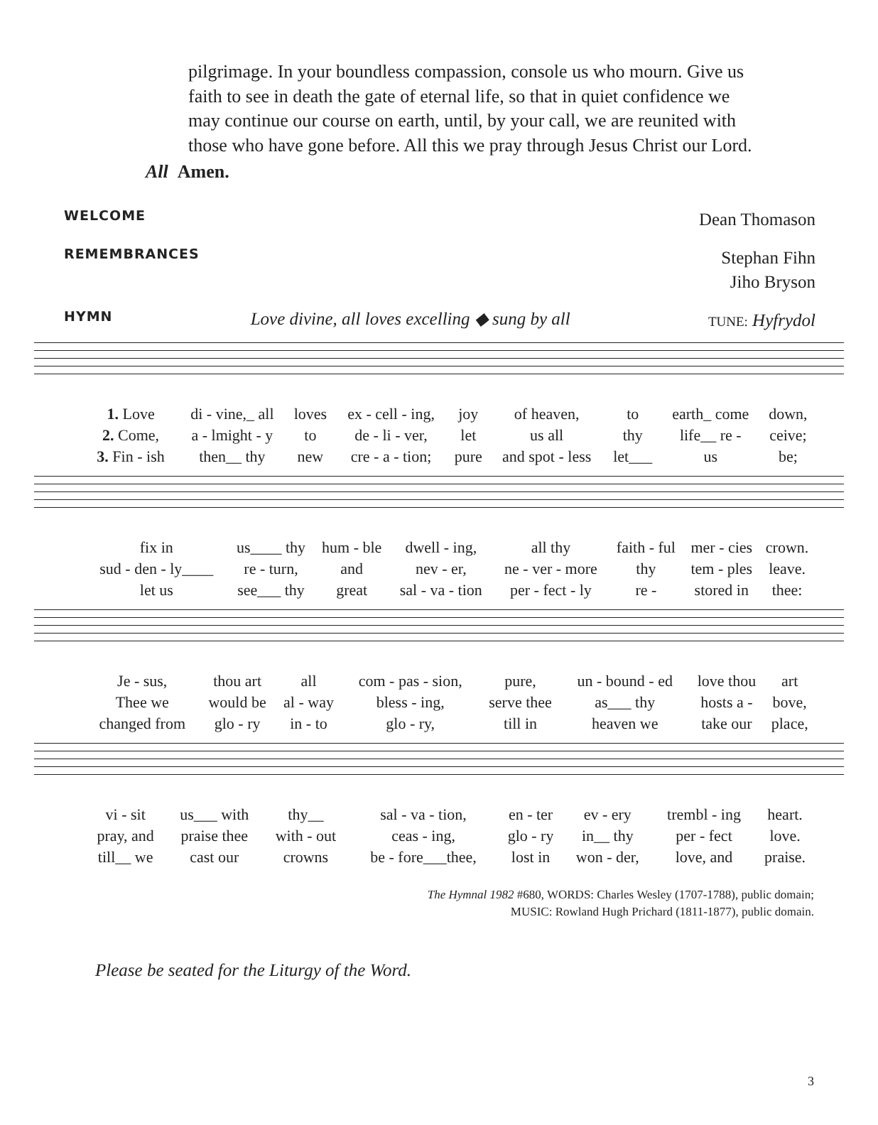pilgrimage. In your boundless compassion, console us who mourn. Give us faith to see in death the gate of eternal life, so that in quiet confidence we may continue our course on earth, until, by your call, we are reunited with those who have gone before. All this we pray through Jesus Christ our Lord.
All Amen.
WELCOME Dean Thomason
REMEMBRANCES Stephan Fihn
Jiho Bryson
HYMN Love divine, all loves excelling ◆ sung by all TUNE: Hyfrydol
| 1. Love | di - vine,_ all | loves | ex - cell - ing, | joy | of heaven, | to | earth_ come | down, |
| 2. Come, | a - lmight - y | to | de - li - ver, | let | us all | thy | life__ re - | ceive; |
| 3. Fin - ish | then__ thy | new | cre - a - tion; | pure | and spot - less | let___ | us | be; |
| fix in | us____ thy | hum - ble | dwell - ing, | all thy | faith - ful | mer - cies | crown. |
| sud - den - ly____ | re - turn, | and | nev - er, | ne - ver - more | thy | tem - ples | leave. |
| let us | see___ thy | great | sal - va - tion | per - fect - ly | re - | stored in | thee: |
| Je - sus, | thou art | all | com - pas - sion, | pure, | un - bound - ed | love thou | art |
| Thee we | would be | al - way | bless - ing, | serve thee | as___ thy | hosts a - | bove, |
| changed from | glo - ry | in - to | glo - ry, | till in | heaven we | take our | place, |
| vi - sit | us___ with | thy__ | sal - va - tion, | en - ter | ev - ery | trembl - ing | heart. |
| pray, and | praise thee | with - out | ceas - ing, | glo - ry | in__ thy | per - fect | love. |
| till__ we | cast our | crowns | be - fore___thee, | lost in | won - der, | love, and | praise. |
The Hymnal 1982 #680, WORDS: Charles Wesley (1707-1788), public domain;
MUSIC: Rowland Hugh Prichard (1811-1877), public domain.
Please be seated for the Liturgy of the Word.
3